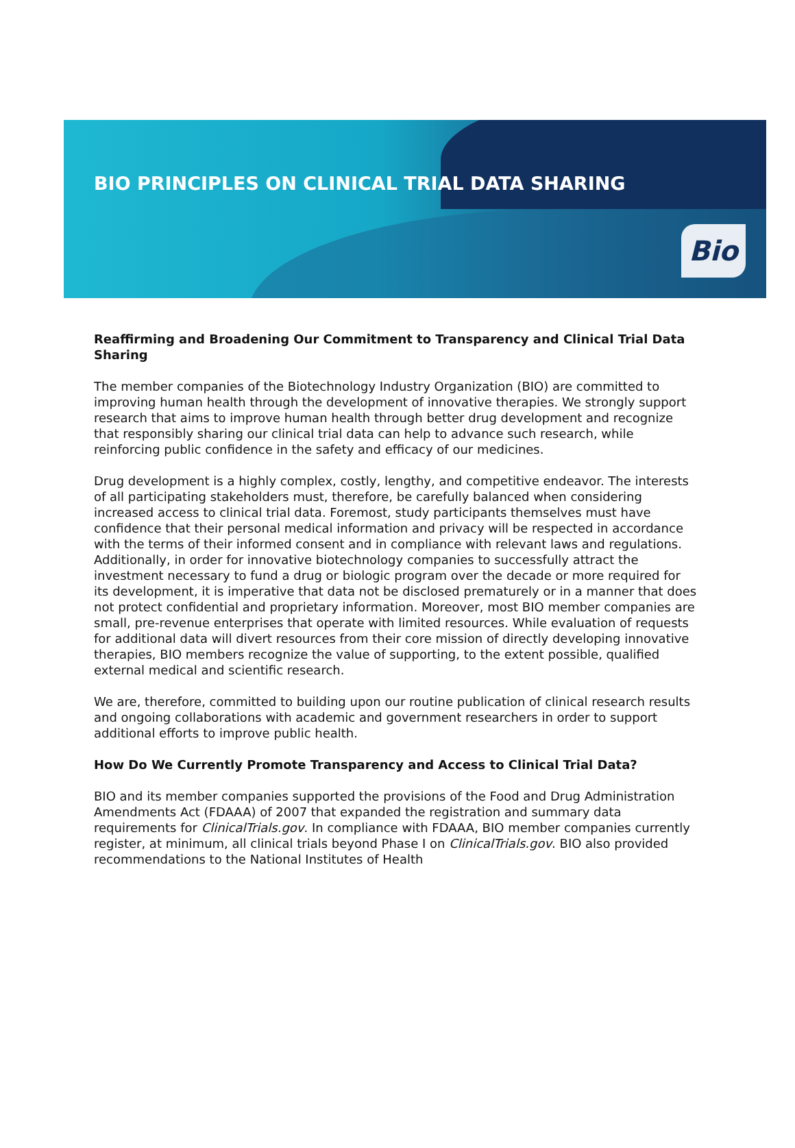BIO PRINCIPLES ON CLINICAL TRIAL DATA SHARING
Bio
Reaffirming and Broadening Our Commitment to Transparency and Clinical Trial Data Sharing
The member companies of the Biotechnology Industry Organization (BIO) are committed to improving human health through the development of innovative therapies. We strongly support research that aims to improve human health through better drug development and recognize that responsibly sharing our clinical trial data can help to advance such research, while reinforcing public confidence in the safety and efficacy of our medicines.
Drug development is a highly complex, costly, lengthy, and competitive endeavor. The interests of all participating stakeholders must, therefore, be carefully balanced when considering increased access to clinical trial data. Foremost, study participants themselves must have confidence that their personal medical information and privacy will be respected in accordance with the terms of their informed consent and in compliance with relevant laws and regulations. Additionally, in order for innovative biotechnology companies to successfully attract the investment necessary to fund a drug or biologic program over the decade or more required for its development, it is imperative that data not be disclosed prematurely or in a manner that does not protect confidential and proprietary information. Moreover, most BIO member companies are small, pre-revenue enterprises that operate with limited resources. While evaluation of requests for additional data will divert resources from their core mission of directly developing innovative therapies, BIO members recognize the value of supporting, to the extent possible, qualified external medical and scientific research.
We are, therefore, committed to building upon our routine publication of clinical research results and ongoing collaborations with academic and government researchers in order to support additional efforts to improve public health.
How Do We Currently Promote Transparency and Access to Clinical Trial Data?
BIO and its member companies supported the provisions of the Food and Drug Administration Amendments Act (FDAAA) of 2007 that expanded the registration and summary data requirements for ClinicalTrials.gov. In compliance with FDAAA, BIO member companies currently register, at minimum, all clinical trials beyond Phase I on ClinicalTrials.gov. BIO also provided recommendations to the National Institutes of Health